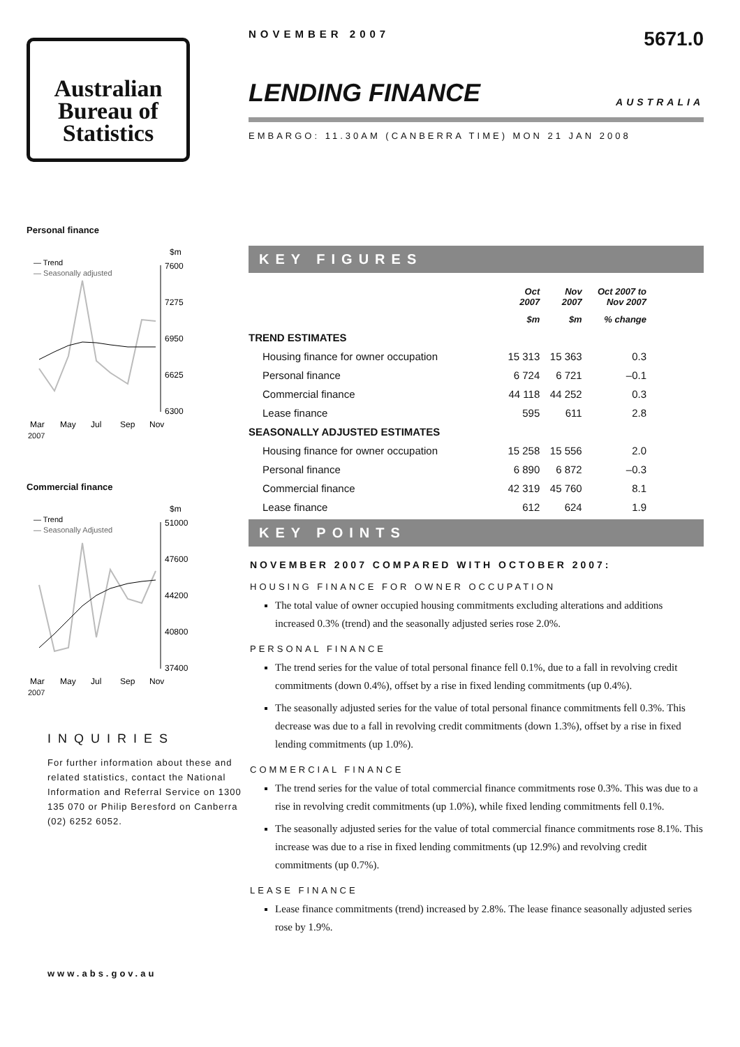Australian
Bureau of
Statistics
Personal finance
— Trend
— Seasonally adjusted
$m
7600
7275
6950
6625
6300
Mar
May
Jul
Sep
Nov
2007
Commercial finance
— Trend
— Seasonally Adjusted
$m
51000
47600
44200
40800
37400
Mar
May
Jul
Sep
Nov
2007
INQUIRIES
For further information about these and related statistics, contact the National Information and Referral Service on 1300 135 070 or Philip Beresford on Canberra (02) 6252 6052.
www.abs.gov.au
NOVEMBER 2007 5671.0
LENDING FINANCE AUSTRALIA
EMBARGO: 11.30AM (CANBERRA TIME) MON 21 JAN 2008
KEY FIGURES
| | Oct 2007 | Nov 2007 | Oct 2007 to Nov 2007 |
| --- | --- | --- | --- |
| | $m | $m | % change |
| TREND ESTIMATES | | | |
| Housing finance for owner occupation | 15 313 | 15 363 | 0.3 |
| Personal finance | 6 724 | 6 721 | –0.1 |
| Commercial finance | 44 118 | 44 252 | 0.3 |
| Lease finance | 595 | 611 | 2.8 |
| SEASONALLY ADJUSTED ESTIMATES | | | |
| Housing finance for owner occupation | 15 258 | 15 556 | 2.0 |
| Personal finance | 6 890 | 6 872 | –0.3 |
| Commercial finance | 42 319 | 45 760 | 8.1 |
| Lease finance | 612 | 624 | 1.9 |
KEY POINTS
NOVEMBER 2007 COMPARED WITH OCTOBER 2007:
HOUSING FINANCE FOR OWNER OCCUPATION
The total value of owner occupied housing commitments excluding alterations and additions increased 0.3% (trend) and the seasonally adjusted series rose 2.0%.
PERSONAL FINANCE
The trend series for the value of total personal finance fell 0.1%, due to a fall in revolving credit commitments (down 0.4%), offset by a rise in fixed lending commitments (up 0.4%).
The seasonally adjusted series for the value of total personal finance commitments fell 0.3%. This decrease was due to a fall in revolving credit commitments (down 1.3%), offset by a rise in fixed lending commitments (up 1.0%).
COMMERCIAL FINANCE
The trend series for the value of total commercial finance commitments rose 0.3%. This was due to a rise in revolving credit commitments (up 1.0%), while fixed lending commitments fell 0.1%.
The seasonally adjusted series for the value of total commercial finance commitments rose 8.1%. This increase was due to a rise in fixed lending commitments (up 12.9%) and revolving credit commitments (up 0.7%).
LEASE FINANCE
Lease finance commitments (trend) increased by 2.8%. The lease finance seasonally adjusted series rose by 1.9%.